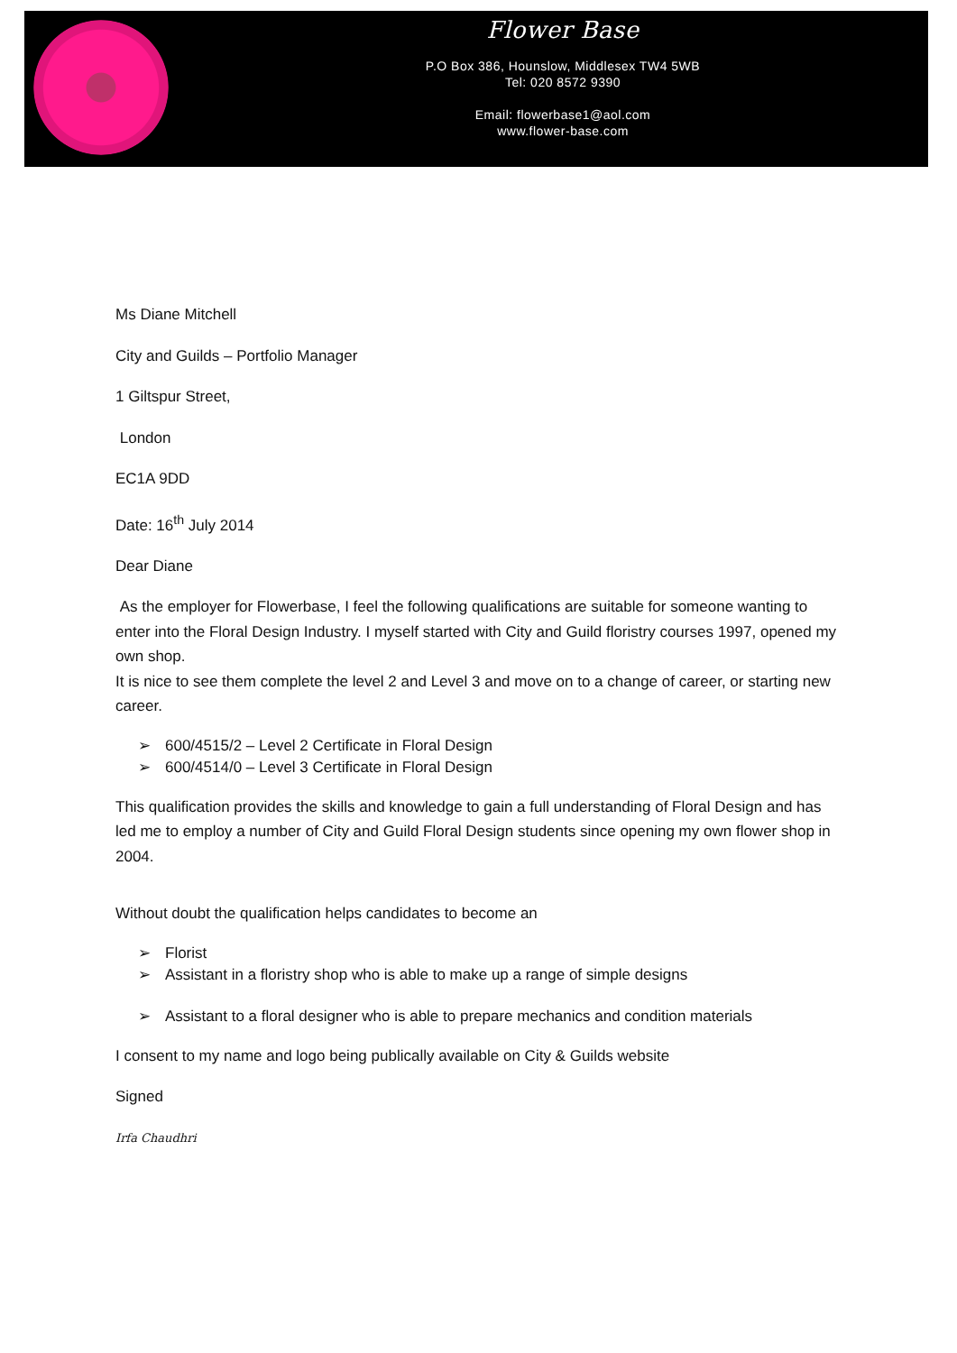Flower Base
P.O Box 386, Hounslow, Middlesex TW4 5WB
Tel: 020 8572 9390
Email: flowerbase1@aol.com
www.flower-base.com
Ms Diane Mitchell
City and Guilds – Portfolio Manager
1 Giltspur Street,
London
EC1A 9DD
Date: 16<sup>th</sup> July 2014
Dear Diane
As the employer for Flowerbase, I feel the following qualifications are suitable for someone wanting to enter into the Floral Design Industry. I myself started with City and Guild floristry courses 1997, opened my own shop.
It is nice to see them complete the level 2 and Level 3 and move on to a change of career, or starting new career.
➢ 600/4515/2 – Level 2 Certificate in Floral Design
➢ 600/4514/0 – Level 3 Certificate in Floral Design
This qualification provides the skills and knowledge to gain a full understanding of Floral Design and has led me to employ a number of City and Guild Floral Design students since opening my own flower shop in 2004.
Without doubt the qualification helps candidates to become an
➢ Florist
➢ Assistant in a floristry shop who is able to make up a range of simple designs
➢ Assistant to a floral designer who is able to prepare mechanics and condition materials
I consent to my name and logo being publically available on City & Guilds website
Signed
Irfa Chaudhri